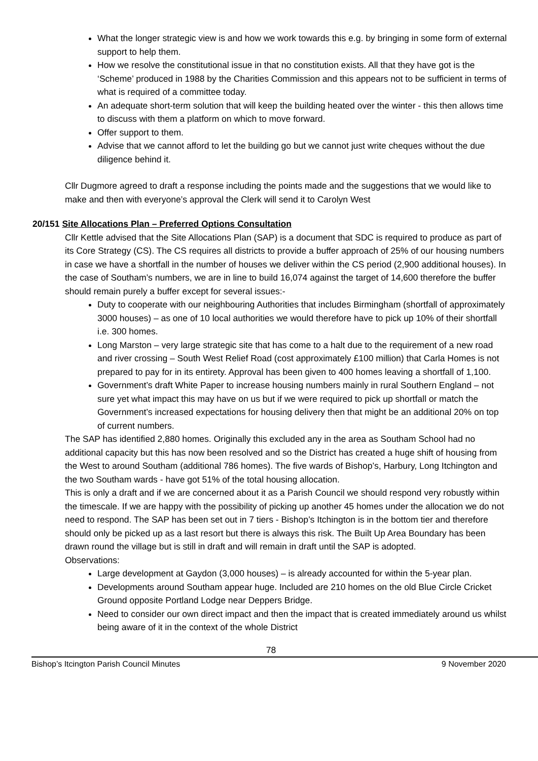What the longer strategic view is and how we work towards this e.g. by bringing in some form of external support to help them.
How we resolve the constitutional issue in that no constitution exists. All that they have got is the ‘Scheme’ produced in 1988 by the Charities Commission and this appears not to be sufficient in terms of what is required of a committee today.
An adequate short-term solution that will keep the building heated over the winter - this then allows time to discuss with them a platform on which to move forward.
Offer support to them.
Advise that we cannot afford to let the building go but we cannot just write cheques without the due diligence behind it.
Cllr Dugmore agreed to draft a response including the points made and the suggestions that we would like to make and then with everyone’s approval the Clerk will send it to Carolyn West
20/151 Site Allocations Plan – Preferred Options Consultation
Cllr Kettle advised that the Site Allocations Plan (SAP) is a document that SDC is required to produce as part of its Core Strategy (CS). The CS requires all districts to provide a buffer approach of 25% of our housing numbers in case we have a shortfall in the number of houses we deliver within the CS period (2,900 additional houses). In the case of Southam’s numbers, we are in line to build 16,074 against the target of 14,600 therefore the buffer should remain purely a buffer except for several issues:-
Duty to cooperate with our neighbouring Authorities that includes Birmingham (shortfall of approximately 3000 houses) – as one of 10 local authorities we would therefore have to pick up 10% of their shortfall i.e. 300 homes.
Long Marston – very large strategic site that has come to a halt due to the requirement of a new road and river crossing – South West Relief Road (cost approximately £100 million) that Carla Homes is not prepared to pay for in its entirety. Approval has been given to 400 homes leaving a shortfall of 1,100.
Government’s draft White Paper to increase housing numbers mainly in rural Southern England – not sure yet what impact this may have on us but if we were required to pick up shortfall or match the Government’s increased expectations for housing delivery then that might be an additional 20% on top of current numbers.
The SAP has identified 2,880 homes. Originally this excluded any in the area as Southam School had no additional capacity but this has now been resolved and so the District has created a huge shift of housing from the West to around Southam (additional 786 homes). The five wards of Bishop’s, Harbury, Long Itchington and the two Southam wards - have got 51% of the total housing allocation.
This is only a draft and if we are concerned about it as a Parish Council we should respond very robustly within the timescale. If we are happy with the possibility of picking up another 45 homes under the allocation we do not need to respond. The SAP has been set out in 7 tiers - Bishop’s Itchington is in the bottom tier and therefore should only be picked up as a last resort but there is always this risk. The Built Up Area Boundary has been drawn round the village but is still in draft and will remain in draft until the SAP is adopted.
Observations:
Large development at Gaydon (3,000 houses) – is already accounted for within the 5-year plan.
Developments around Southam appear huge. Included are 210 homes on the old Blue Circle Cricket Ground opposite Portland Lodge near Deppers Bridge.
Need to consider our own direct impact and then the impact that is created immediately around us whilst being aware of it in the context of the whole District
78
Bishop’s Itcington Parish Council Minutes 9 November 2020